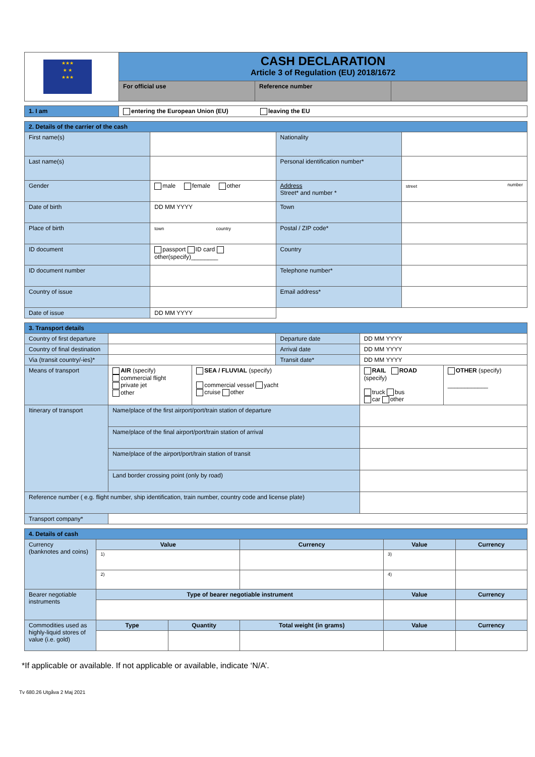| ★★★ ★ ★ ★★★ | CASH DECLARATION Article 3 of Regulation (EU) 2018/1672 | | |
| | For official use | Reference number | |
| 1. I am | entering the European Union (EU) leaving the EU |
| 2. Details of the carrier of the cash | | | |
| First name(s) | | Nationality | |
| Last name(s) | | Personal identification number* | |
| Gender | male female other | Address Street* and number * | street number |
| Date of birth | DD MM YYYY | Town | |
| Place of birth | town country | Postal / ZIP code* | |
| ID document | passport ID card other(specify)________ | Country | |
| ID document number | | Telephone number* | |
| Country of issue | | Email address* | |
| Date of issue | DD MM YYYY | | |
| 3. Transport details | | | | | |
| Country of first departure | | | Departure date | DD MM YYYY | |
| Country of final destination | | | Arrival date | DD MM YYYY | |
| Via (transit country/-ies)* | | | Transit date* | DD MM YYYY | |
| Means of transport | AIR (specify) commercial flight private jet other | SEA / FLUVIAL (specify) commercial vessel yacht cruise other | | RAIL ROAD (specify) truck bus car other | OTHER (specify) ____________ |
| Itinerary of transport | Name/place of the first airport/port/train station of departure | | | | |
| | Name/place of the final airport/port/train station of arrival | | | | |
| | Name/place of the airport/port/train station of transit | | | | |
| | Land border crossing point (only by road) | | | | |
| Reference number ( e.g. flight number, ship identification, train number, country code and license plate) | | | | | |
| Transport company* | | | | | |
| 4. Details of cash | | | | | |
| Currency (banknotes and coins) | Value | | Currency | Value | Currency |
| | 1) | | | 3) | |
| | 2) | | | 4) | |
| Bearer negotiable instruments | Type of bearer negotiable instrument | | | Value | Currency |
| Commodities used as highly-liquid stores of value (i.e. gold) | Type | Quantity | Total weight (in grams) | Value | Currency |
*If applicable or available. If not applicable or available, indicate ‘N/A’.
Tv 680.26 Utgåva 2 Maj 2021